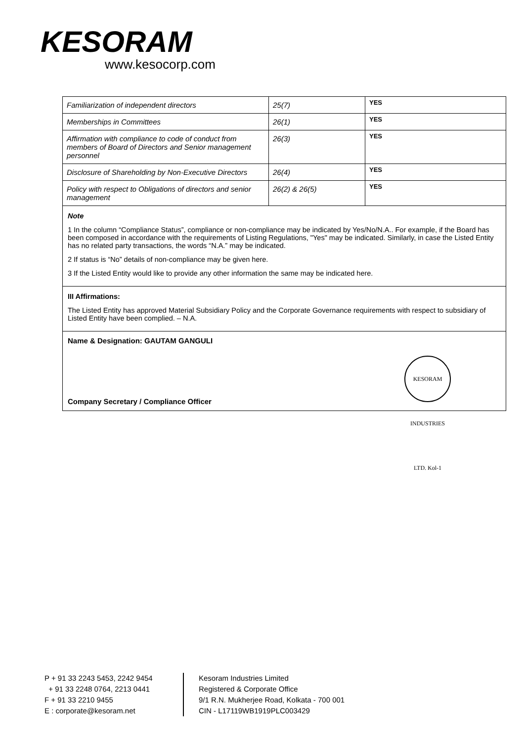KESORAM
www.kesocorp.com
| Familiarization of independent directors | 25(7) | YES |
| Memberships in Committees | 26(1) | YES |
| Affirmation with compliance to code of conduct from members of Board of Directors and Senior management personnel | 26(3) | YES |
| Disclosure of Shareholding by Non-Executive Directors | 26(4) | YES |
| Policy with respect to Obligations of directors and senior management | 26(2) & 26(5) | YES |
Note
1 In the column “Compliance Status”, compliance or non-compliance may be indicated by Yes/No/N.A.. For example, if the Board has been composed in accordance with the requirements of Listing Regulations, "Yes" may be indicated. Similarly, in case the Listed Entity has no related party transactions, the words “N.A.” may be indicated.
2 If status is “No” details of non-compliance may be given here.
3 If the Listed Entity would like to provide any other information the same may be indicated here.
III Affirmations:
The Listed Entity has approved Material Subsidiary Policy and the Corporate Governance requirements with respect to subsidiary of Listed Entity have been complied. – N.A.
Name & Designation: GAUTAM GANGULI
Company Secretary / Compliance Officer
KESORAM INDUSTRIES LTD. Kol-1
P + 91 33 2243 5453, 2242 9454
+ 91 33 2248 0764, 2213 0441
F + 91 33 2210 9455
E : corporate@kesoram.net
Kesoram Industries Limited
Registered & Corporate Office
9/1 R.N. Mukherjee Road, Kolkata - 700 001
CIN - L17119WB1919PLC003429